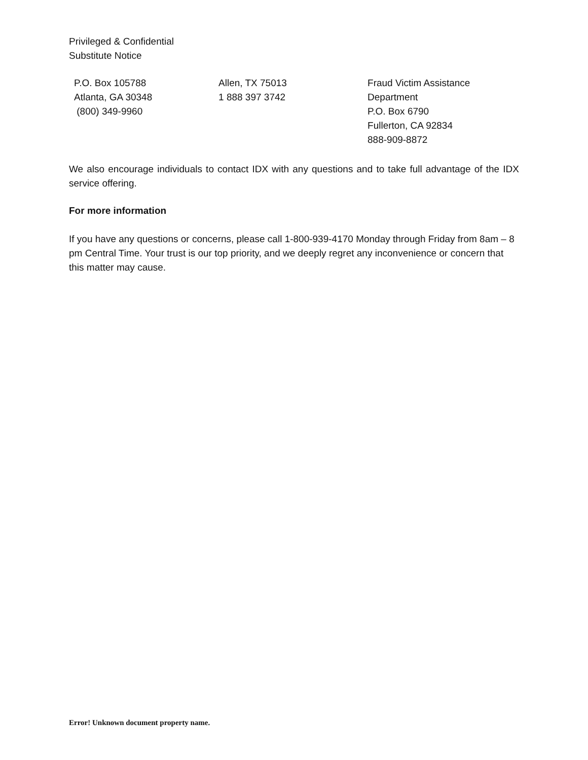Privileged & Confidential
Substitute Notice
P.O. Box 105788
Atlanta, GA 30348
(800) 349-9960
Allen, TX 75013
1 888 397 3742
Fraud Victim Assistance
Department
P.O. Box 6790
Fullerton, CA 92834
888-909-8872
We also encourage individuals to contact IDX with any questions and to take full advantage of the IDX service offering.
For more information
If you have any questions or concerns, please call 1-800-939-4170 Monday through Friday from 8am – 8 pm Central Time. Your trust is our top priority, and we deeply regret any inconvenience or concern that this matter may cause.
Error! Unknown document property name.